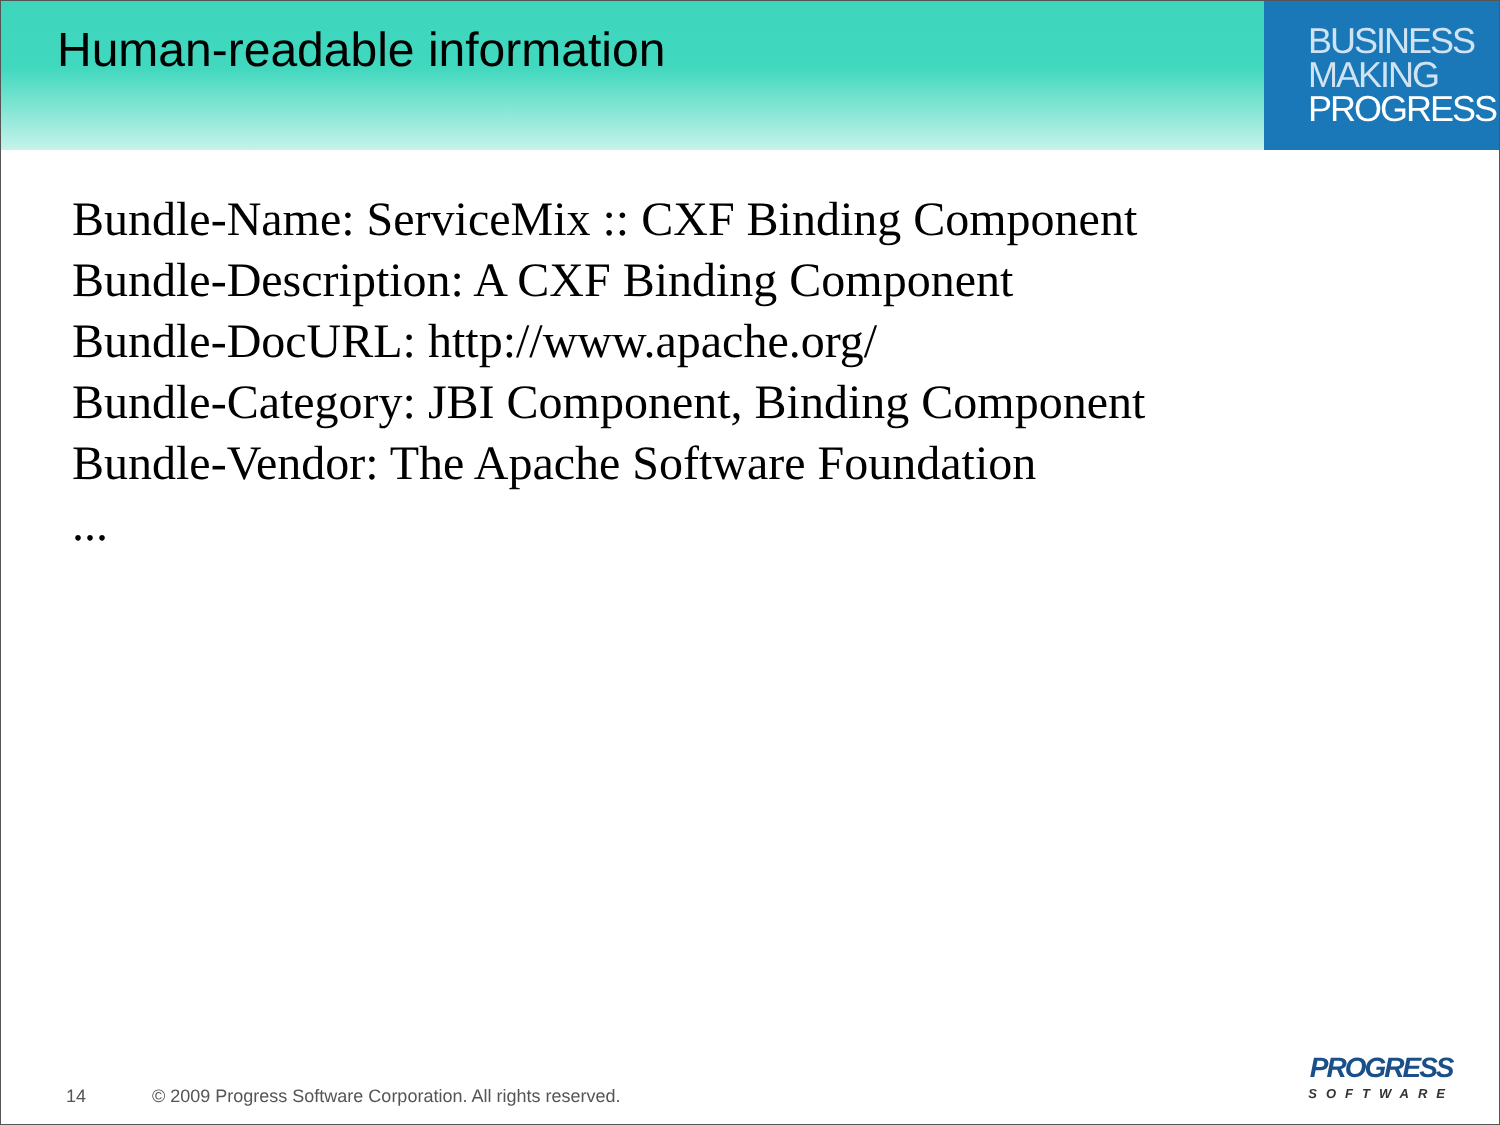Human-readable information
BUSINESS
MAKING
PROGRESS
Bundle-Name: ServiceMix :: CXF Binding Component
Bundle-Description: A CXF Binding Component
Bundle-DocURL: http://www.apache.org/
Bundle-Category: JBI Component, Binding Component
Bundle-Vendor: The Apache Software Foundation
...
14 © 2009 Progress Software Corporation. All rights reserved.
PROGRESS
SOFTWARE